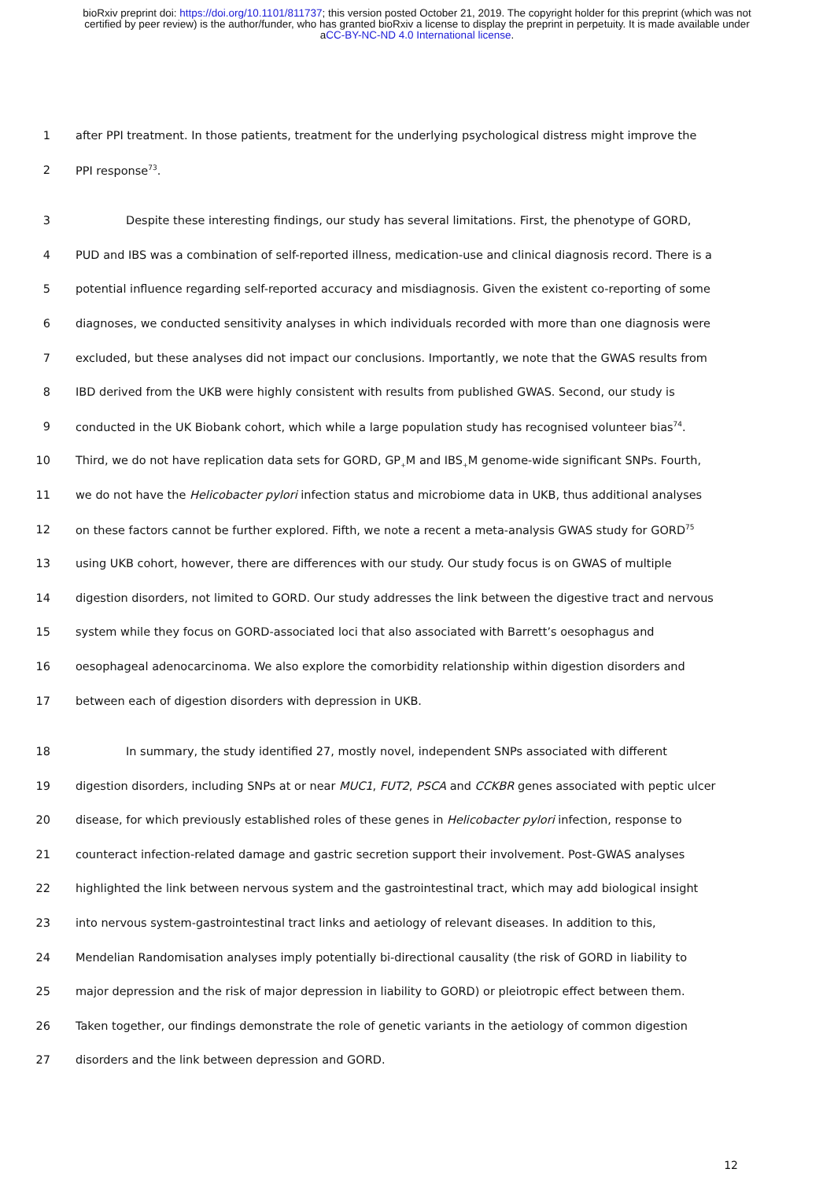bioRxiv preprint doi: https://doi.org/10.1101/811737; this version posted October 21, 2019. The copyright holder for this preprint (which was not certified by peer review) is the author/funder, who has granted bioRxiv a license to display the preprint in perpetuity. It is made available under aCC-BY-NC-ND 4.0 International license.
1 after PPI treatment. In those patients, treatment for the underlying psychological distress might improve the
2 PPI response<sup>73</sup>.
3 Despite these interesting findings, our study has several limitations. First, the phenotype of GORD,
4 PUD and IBS was a combination of self-reported illness, medication-use and clinical diagnosis record. There is a
5 potential influence regarding self-reported accuracy and misdiagnosis. Given the existent co-reporting of some
6 diagnoses, we conducted sensitivity analyses in which individuals recorded with more than one diagnosis were
7 excluded, but these analyses did not impact our conclusions. Importantly, we note that the GWAS results from
8 IBD derived from the UKB were highly consistent with results from published GWAS. Second, our study is
9 conducted in the UK Biobank cohort, which while a large population study has recognised volunteer bias<sup>74</sup>.
10 Third, we do not have replication data sets for GORD, GP<sub>+</sub>M and IBS<sub>+</sub>M genome-wide significant SNPs. Fourth,
11 we do not have the Helicobacter pylori infection status and microbiome data in UKB, thus additional analyses
12 on these factors cannot be further explored. Fifth, we note a recent a meta-analysis GWAS study for GORD<sup>75</sup>
13 using UKB cohort, however, there are differences with our study. Our study focus is on GWAS of multiple
14 digestion disorders, not limited to GORD. Our study addresses the link between the digestive tract and nervous
15 system while they focus on GORD-associated loci that also associated with Barrett’s oesophagus and
16 oesophageal adenocarcinoma. We also explore the comorbidity relationship within digestion disorders and
17 between each of digestion disorders with depression in UKB.
18 In summary, the study identified 27, mostly novel, independent SNPs associated with different
19 digestion disorders, including SNPs at or near MUC1, FUT2, PSCA and CCKBR genes associated with peptic ulcer
20 disease, for which previously established roles of these genes in Helicobacter pylori infection, response to
21 counteract infection-related damage and gastric secretion support their involvement. Post-GWAS analyses
22 highlighted the link between nervous system and the gastrointestinal tract, which may add biological insight
23 into nervous system-gastrointestinal tract links and aetiology of relevant diseases. In addition to this,
24 Mendelian Randomisation analyses imply potentially bi-directional causality (the risk of GORD in liability to
25 major depression and the risk of major depression in liability to GORD) or pleiotropic effect between them.
26 Taken together, our findings demonstrate the role of genetic variants in the aetiology of common digestion
27 disorders and the link between depression and GORD.
12